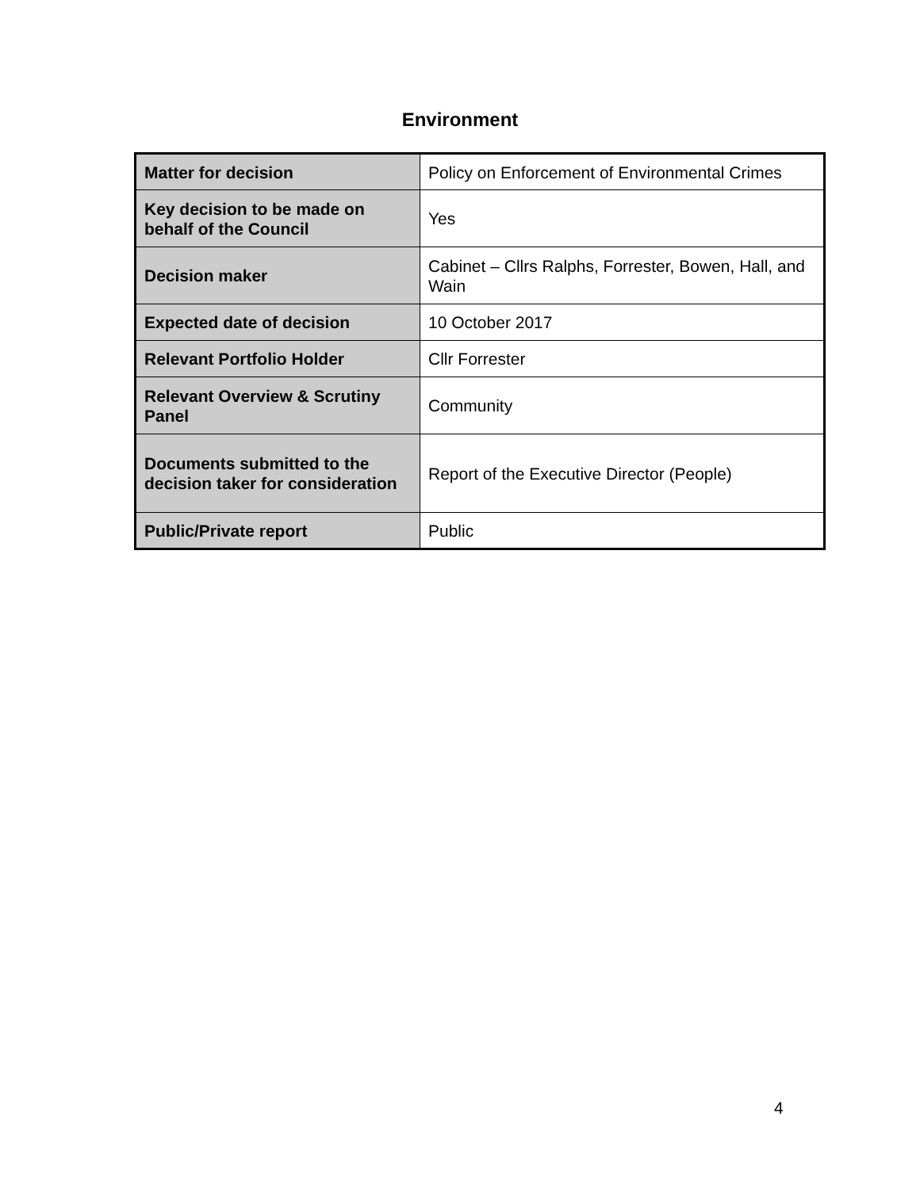Environment
| Matter for decision | Policy on Enforcement of Environmental Crimes |
| Key decision to be made on behalf of the Council | Yes |
| Decision maker | Cabinet – Cllrs Ralphs, Forrester, Bowen, Hall, and Wain |
| Expected date of decision | 10 October 2017 |
| Relevant Portfolio Holder | Cllr Forrester |
| Relevant Overview & Scrutiny Panel | Community |
| Documents submitted to the decision taker for consideration | Report of the Executive Director (People) |
| Public/Private report | Public |
4